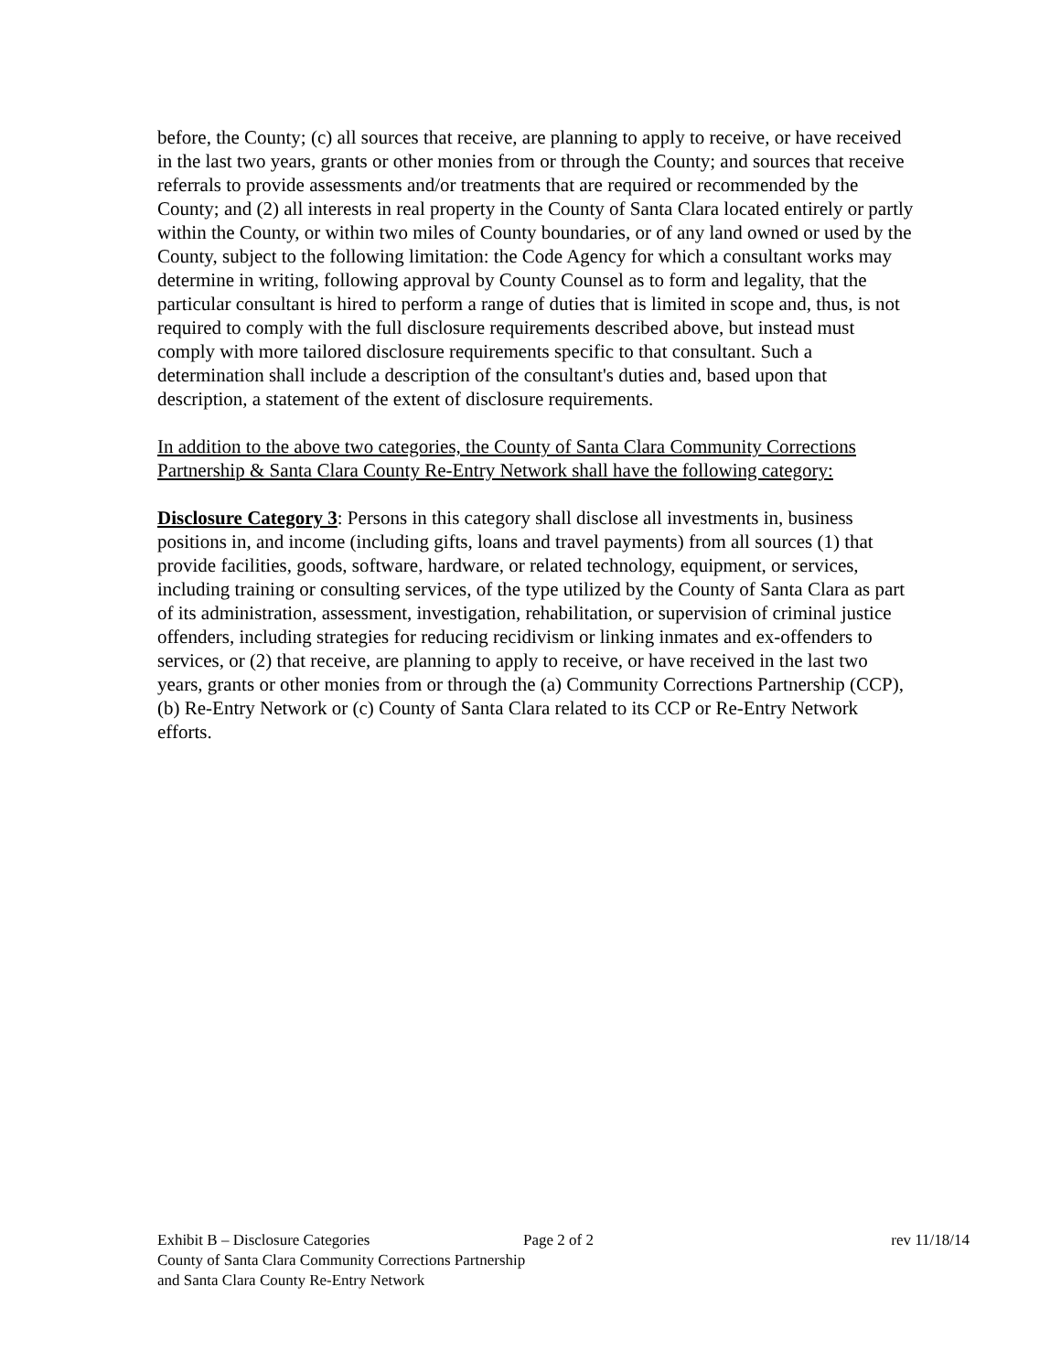before, the County; (c) all sources that receive, are planning to apply to receive, or have received in the last two years, grants or other monies from or through the County; and sources that receive referrals to provide assessments and/or treatments that are required or recommended by the County; and (2) all interests in real property in the County of Santa Clara located entirely or partly within the County, or within two miles of County boundaries, or of any land owned or used by the County, subject to the following limitation: the Code Agency for which a consultant works may determine in writing, following approval by County Counsel as to form and legality, that the particular consultant is hired to perform a range of duties that is limited in scope and, thus, is not required to comply with the full disclosure requirements described above, but instead must comply with more tailored disclosure requirements specific to that consultant. Such a determination shall include a description of the consultant's duties and, based upon that description, a statement of the extent of disclosure requirements.
In addition to the above two categories, the County of Santa Clara Community Corrections Partnership & Santa Clara County Re-Entry Network shall have the following category:
Disclosure Category 3: Persons in this category shall disclose all investments in, business positions in, and income (including gifts, loans and travel payments) from all sources (1) that provide facilities, goods, software, hardware, or related technology, equipment, or services, including training or consulting services, of the type utilized by the County of Santa Clara as part of its administration, assessment, investigation, rehabilitation, or supervision of criminal justice offenders, including strategies for reducing recidivism or linking inmates and ex-offenders to services, or (2) that receive, are planning to apply to receive, or have received in the last two years, grants or other monies from or through the (a) Community Corrections Partnership (CCP), (b) Re-Entry Network or (c) County of Santa Clara related to its CCP or Re-Entry Network efforts.
Exhibit B – Disclosure Categories Page 2 of 2 rev 11/18/14
County of Santa Clara Community Corrections Partnership
and Santa Clara County Re-Entry Network